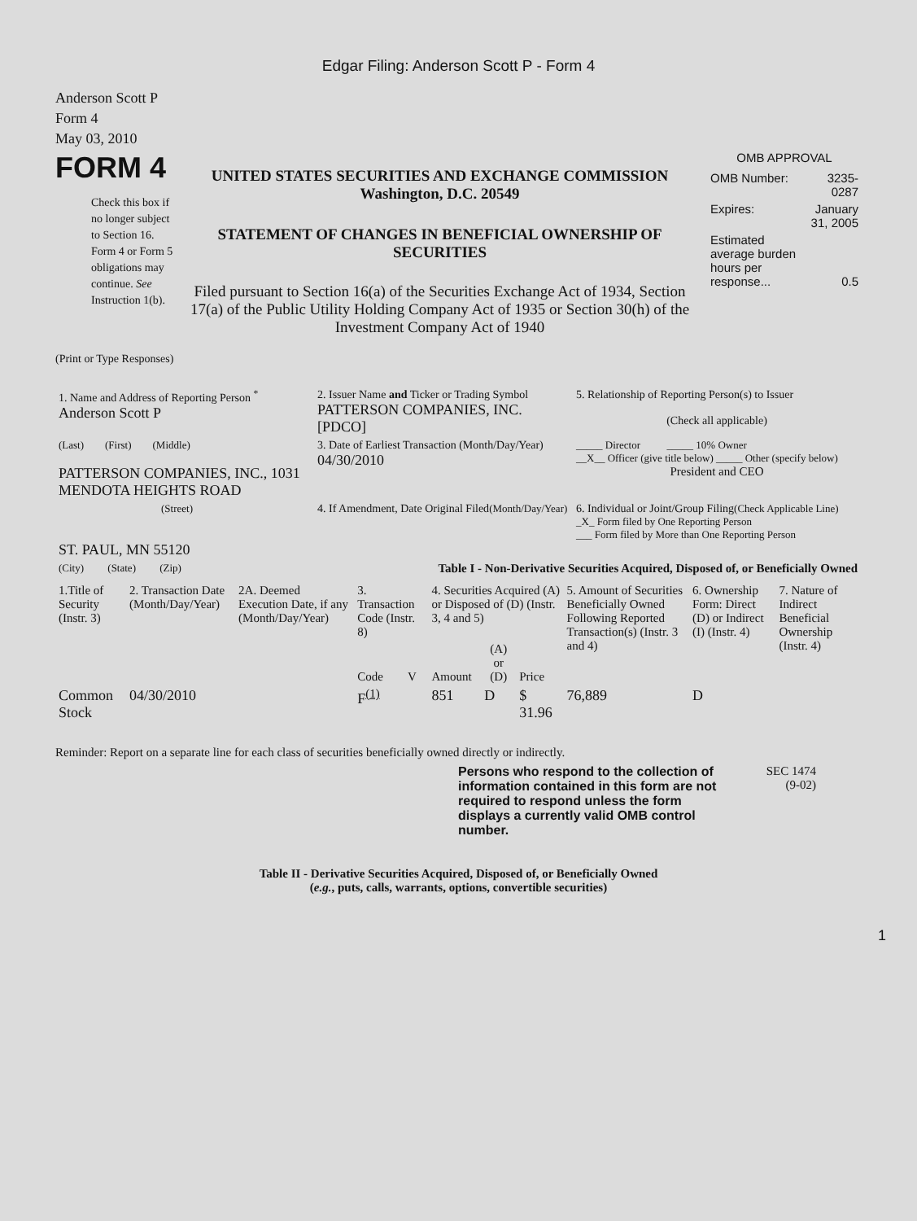Edgar Filing: Anderson Scott P - Form 4
Anderson Scott P
Form 4
May 03, 2010
FORM 4
Check this box if no longer subject to Section 16. Form 4 or Form 5 obligations may continue. See Instruction 1(b).
UNITED STATES SECURITIES AND EXCHANGE COMMISSION
Washington, D.C. 20549
STATEMENT OF CHANGES IN BENEFICIAL OWNERSHIP OF SECURITIES
Filed pursuant to Section 16(a) of the Securities Exchange Act of 1934, Section 17(a) of the Public Utility Holding Company Act of 1935 or Section 30(h) of the Investment Company Act of 1940
OMB APPROVAL
| OMB Number: | 3235-0287 |
| Expires: | January 31, 2005 |
| Estimated average burden hours per response... | 0.5 |
(Print or Type Responses)
| 1. Name and Address of Reporting Person <sup>*</sup> Anderson Scott P | 2. Issuer Name and Ticker or Trading Symbol PATTERSON COMPANIES, INC. [PDCO] | 5. Relationship of Reporting Person(s) to Issuer (Check all applicable) |
| (Last) (First) (Middle) PATTERSON COMPANIES, INC., 1031 MENDOTA HEIGHTS ROAD | 3. Date of Earliest Transaction (Month/Day/Year) 04/30/2010 | _____ Director _____ 10% Owner __X__ Officer (give title below) _____ Other (specify below) President and CEO |
| (Street) ST. PAUL, MN 55120 | 4. If Amendment, Date Original Filed (Month/Day/Year) | 6. Individual or Joint/Group Filing (Check Applicable Line) _X_ Form filed by One Reporting Person ___ Form filed by More than One Reporting Person |
| (City) (State) (Zip) | Table I - Non-Derivative Securities Acquired, Disposed of, or Beneficially Owned | |
| 1.Title of Security (Instr. 3) | 2. Transaction Date (Month/Day/Year) | 2A. Deemed Execution Date, if any (Month/Day/Year) | 3. Transaction Code (Instr. 8) | | 4. Securities Acquired (A) or Disposed of (D) (Instr. 3, 4 and 5) | | | 5. Amount of Securities Beneficially Owned Following Reported Transaction(s) (Instr. 3 and 4) | 6. Ownership Form: Direct (D) or Indirect (I) (Instr. 4) | 7. Nature of Indirect Beneficial Ownership (Instr. 4) |
| | | | Code | V | Amount | (A) or (D) | Price | | | |
| Common Stock | 04/30/2010 | | F<sup>(1)</sup> | | 851 | D | $ 31.96 | 76,889 | D | |
Reminder: Report on a separate line for each class of securities beneficially owned directly or indirectly.
Persons who respond to the collection of information contained in this form are not required to respond unless the form displays a currently valid OMB control number.
SEC 1474
(9-02)
Table II - Derivative Securities Acquired, Disposed of, or Beneficially Owned
(e.g., puts, calls, warrants, options, convertible securities)
1